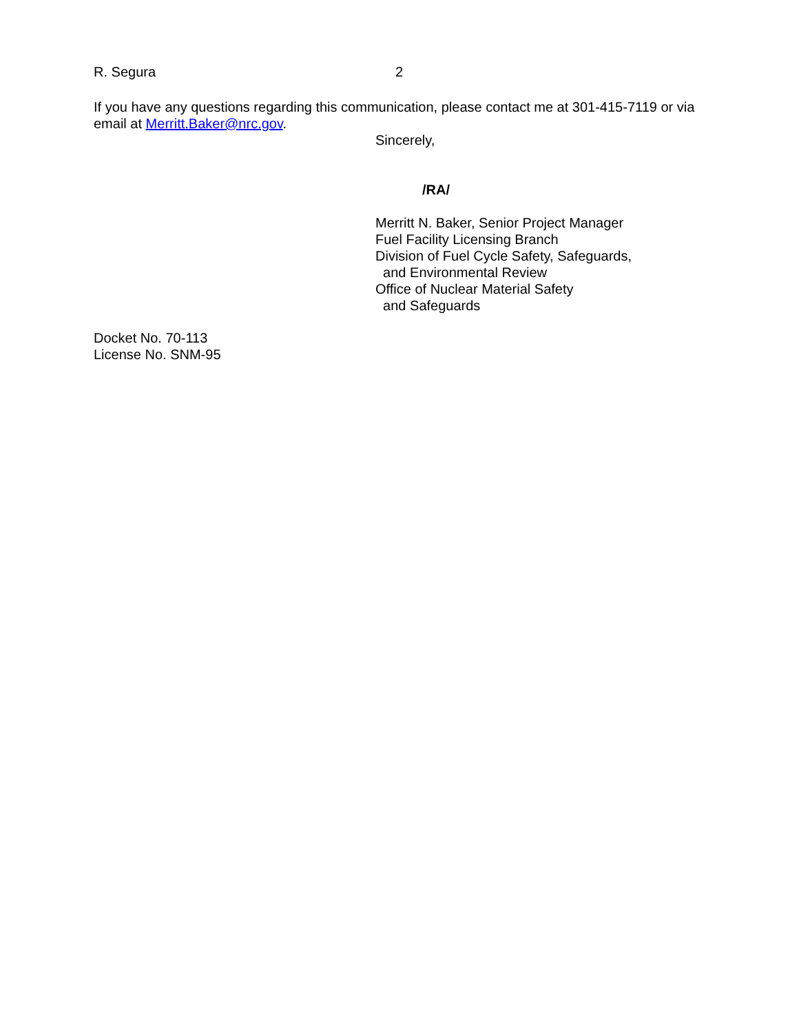R. Segura 2
If you have any questions regarding this communication, please contact me at 301-415-7119 or via email at Merritt.Baker@nrc.gov.
Sincerely,
/RA/
Merritt N. Baker, Senior Project Manager
Fuel Facility Licensing Branch
Division of Fuel Cycle Safety, Safeguards,
and Environmental Review
Office of Nuclear Material Safety
and Safeguards
Docket No. 70-113
License No. SNM-95